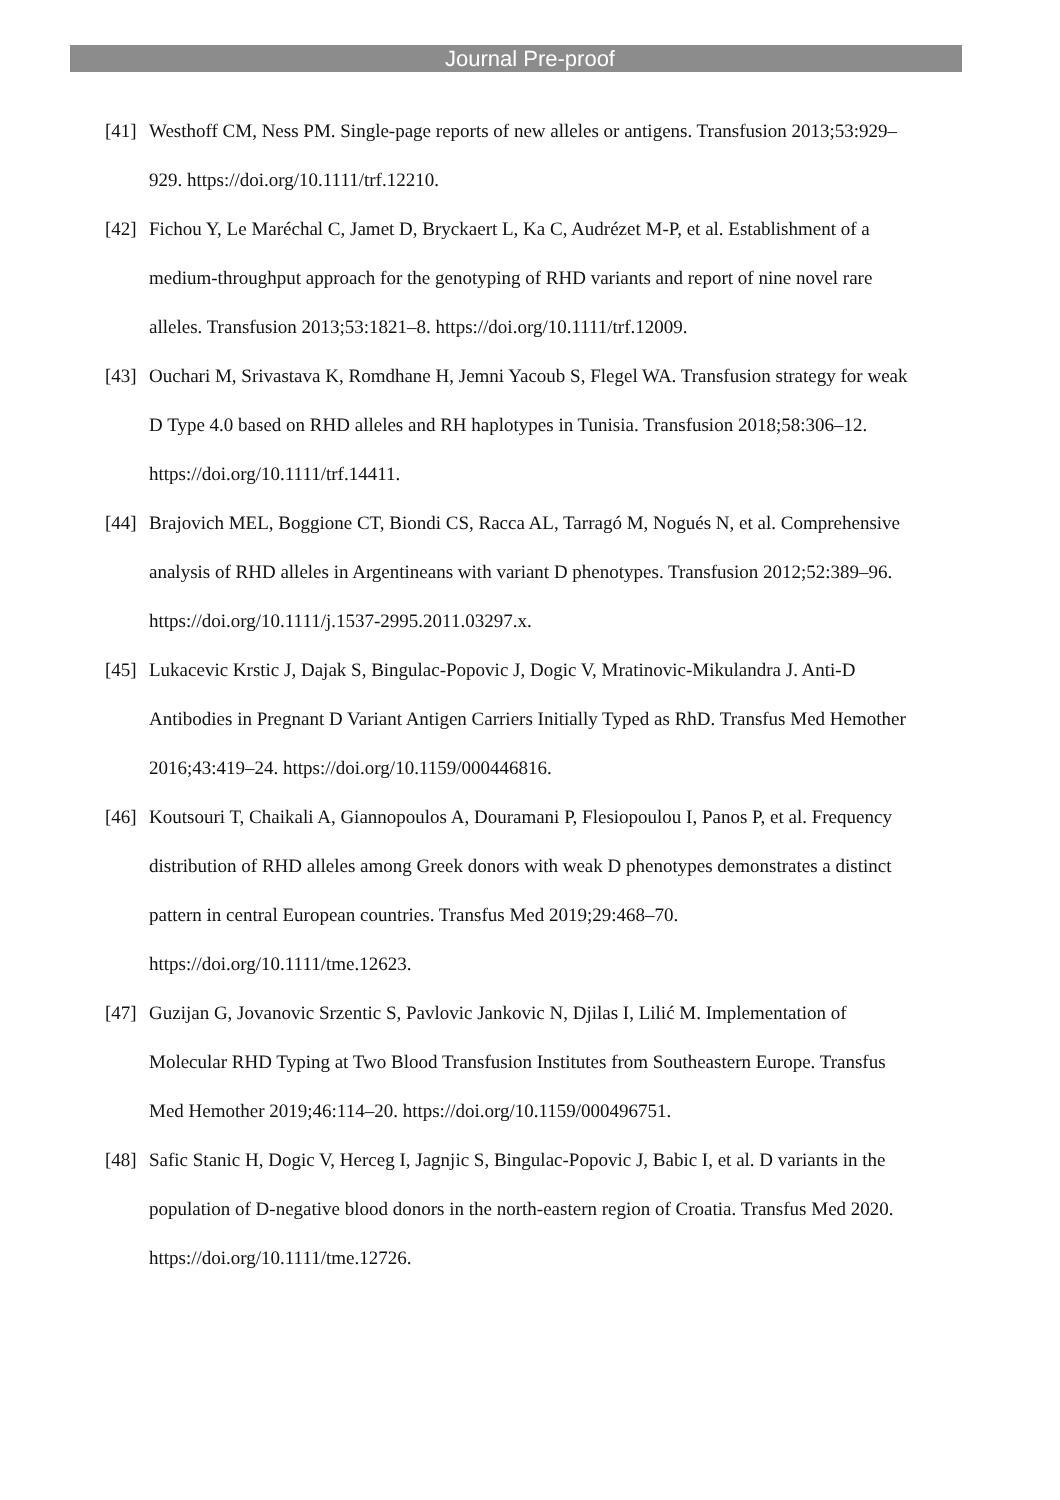Journal Pre-proof
[41] Westhoff CM, Ness PM. Single-page reports of new alleles or antigens. Transfusion 2013;53:929–929. https://doi.org/10.1111/trf.12210.
[42] Fichou Y, Le Maréchal C, Jamet D, Bryckaert L, Ka C, Audrézet M-P, et al. Establishment of a medium-throughput approach for the genotyping of RHD variants and report of nine novel rare alleles. Transfusion 2013;53:1821–8. https://doi.org/10.1111/trf.12009.
[43] Ouchari M, Srivastava K, Romdhane H, Jemni Yacoub S, Flegel WA. Transfusion strategy for weak D Type 4.0 based on RHD alleles and RH haplotypes in Tunisia. Transfusion 2018;58:306–12. https://doi.org/10.1111/trf.14411.
[44] Brajovich MEL, Boggione CT, Biondi CS, Racca AL, Tarragó M, Nogués N, et al. Comprehensive analysis of RHD alleles in Argentineans with variant D phenotypes. Transfusion 2012;52:389–96. https://doi.org/10.1111/j.1537-2995.2011.03297.x.
[45] Lukacevic Krstic J, Dajak S, Bingulac-Popovic J, Dogic V, Mratinovic-Mikulandra J. Anti-D Antibodies in Pregnant D Variant Antigen Carriers Initially Typed as RhD. Transfus Med Hemother 2016;43:419–24. https://doi.org/10.1159/000446816.
[46] Koutsouri T, Chaikali A, Giannopoulos A, Douramani P, Flesiopoulou I, Panos P, et al. Frequency distribution of RHD alleles among Greek donors with weak D phenotypes demonstrates a distinct pattern in central European countries. Transfus Med 2019;29:468–70. https://doi.org/10.1111/tme.12623.
[47] Guzijan G, Jovanovic Srzentic S, Pavlovic Jankovic N, Djilas I, Lilić M. Implementation of Molecular RHD Typing at Two Blood Transfusion Institutes from Southeastern Europe. Transfus Med Hemother 2019;46:114–20. https://doi.org/10.1159/000496751.
[48] Safic Stanic H, Dogic V, Herceg I, Jagnjic S, Bingulac-Popovic J, Babic I, et al. D variants in the population of D-negative blood donors in the north-eastern region of Croatia. Transfus Med 2020. https://doi.org/10.1111/tme.12726.